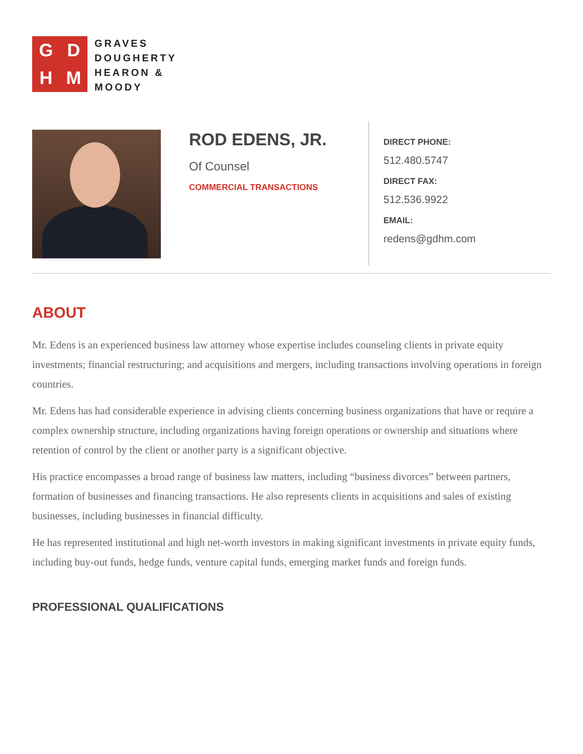GDHM
GRAVES
DOUGHERTY
HEARON &
MOODY
ROD EDENS, JR.
Of Counsel
COMMERCIAL TRANSACTIONS
DIRECT PHONE:
512.480.5747
DIRECT FAX:
512.536.9922
EMAIL:
redens@gdhm.com
ABOUT
Mr. Edens is an experienced business law attorney whose expertise includes counseling clients in private equity investments; financial restructuring; and acquisitions and mergers, including transactions involving operations in foreign countries.
Mr. Edens has had considerable experience in advising clients concerning business organizations that have or require a complex ownership structure, including organizations having foreign operations or ownership and situations where retention of control by the client or another party is a significant objective.
His practice encompasses a broad range of business law matters, including “business divorces” between partners, formation of businesses and financing transactions. He also represents clients in acquisitions and sales of existing businesses, including businesses in financial difficulty.
He has represented institutional and high net-worth investors in making significant investments in private equity funds, including buy-out funds, hedge funds, venture capital funds, emerging market funds and foreign funds.
PROFESSIONAL QUALIFICATIONS